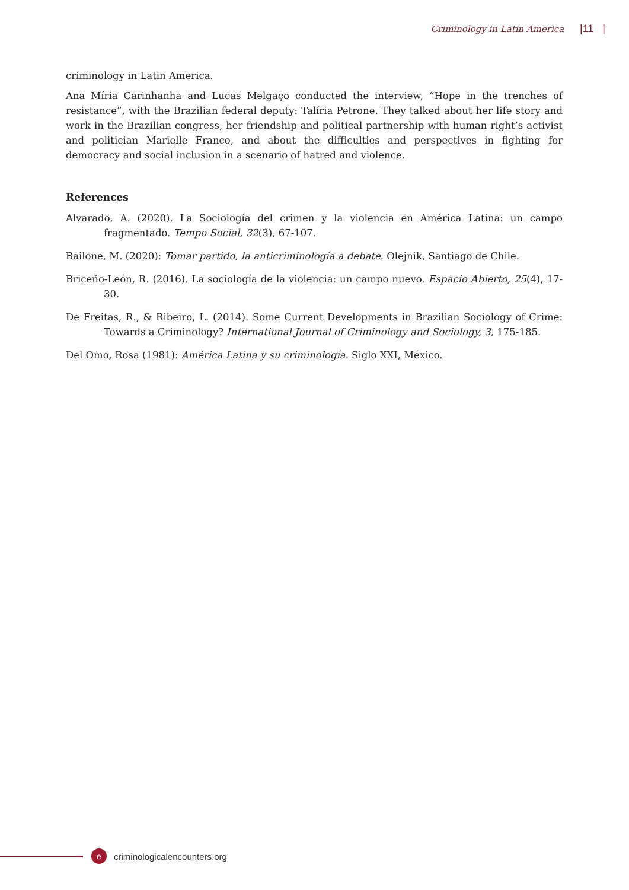Criminology in Latin America |11 |
criminology in Latin America.
Ana Míria Carinhanha and Lucas Melgaço conducted the interview, “Hope in the trenches of resistance”, with the Brazilian federal deputy: Talíria Petrone. They talked about her life story and work in the Brazilian congress, her friendship and political partnership with human right’s activist and politician Marielle Franco, and about the difficulties and perspectives in fighting for democracy and social inclusion in a scenario of hatred and violence.
References
Alvarado, A. (2020). La Sociología del crimen y la violencia en América Latina: un campo fragmentado. Tempo Social, 32(3), 67-107.
Bailone, M. (2020): Tomar partido, la anticriminología a debate. Olejnik, Santiago de Chile.
Briceño-León, R. (2016). La sociología de la violencia: un campo nuevo. Espacio Abierto, 25(4), 17-30.
De Freitas, R., & Ribeiro, L. (2014). Some Current Developments in Brazilian Sociology of Crime: Towards a Criminology? International Journal of Criminology and Sociology, 3, 175-185.
Del Omo, Rosa (1981): América Latina y su criminología. Siglo XXI, México.
e
criminologicalencounters.org